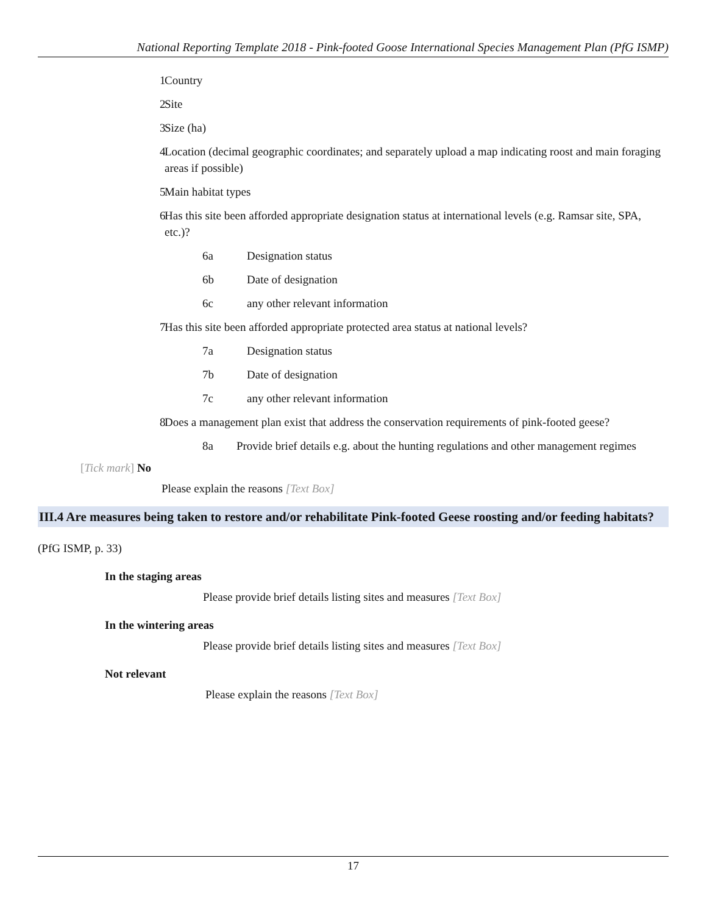National Reporting Template 2018 - Pink-footed Goose International Species Management Plan (PfG ISMP)
1 Country
2 Site
3 Size (ha)
4 Location (decimal geographic coordinates; and separately upload a map indicating roost and main foraging areas if possible)
5 Main habitat types
6 Has this site been afforded appropriate designation status at international levels (e.g. Ramsar site, SPA, etc.)?
6a Designation status
6b Date of designation
6c any other relevant information
7 Has this site been afforded appropriate protected area status at national levels?
7a Designation status
7b Date of designation
7c any other relevant information
8 Does a management plan exist that address the conservation requirements of pink-footed geese?
8a Provide brief details e.g. about the hunting regulations and other management regimes
[Tick mark] No
Please explain the reasons [Text Box]
III.4 Are measures being taken to restore and/or rehabilitate Pink-footed Geese roosting and/or feeding habitats?
(PfG ISMP, p. 33)
In the staging areas
Please provide brief details listing sites and measures [Text Box]
In the wintering areas
Please provide brief details listing sites and measures [Text Box]
Not relevant
Please explain the reasons [Text Box]
17